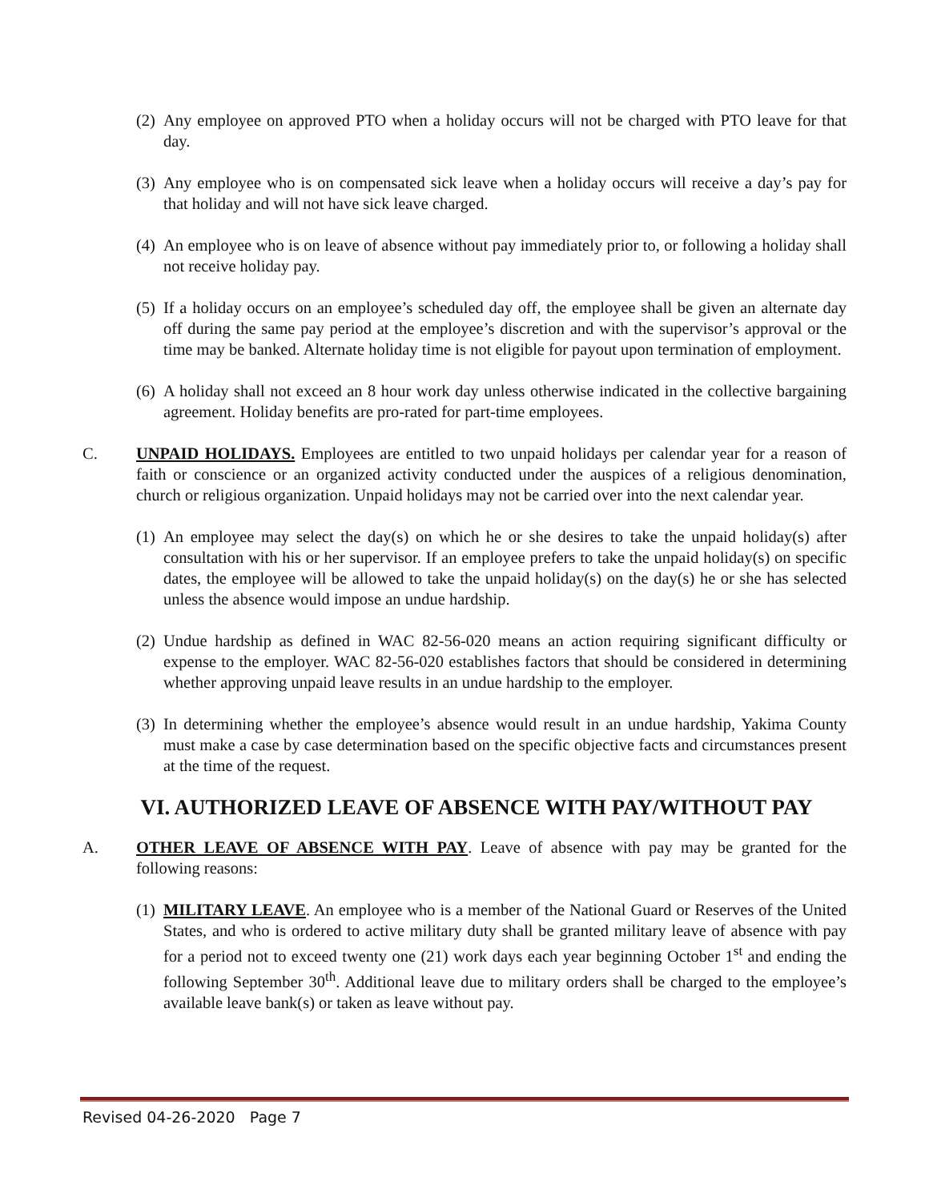(2) Any employee on approved PTO when a holiday occurs will not be charged with PTO leave for that day.
(3) Any employee who is on compensated sick leave when a holiday occurs will receive a day’s pay for that holiday and will not have sick leave charged.
(4) An employee who is on leave of absence without pay immediately prior to, or following a holiday shall not receive holiday pay.
(5) If a holiday occurs on an employee’s scheduled day off, the employee shall be given an alternate day off during the same pay period at the employee’s discretion and with the supervisor’s approval or the time may be banked. Alternate holiday time is not eligible for payout upon termination of employment.
(6) A holiday shall not exceed an 8 hour work day unless otherwise indicated in the collective bargaining agreement. Holiday benefits are pro-rated for part-time employees.
C. UNPAID HOLIDAYS. Employees are entitled to two unpaid holidays per calendar year for a reason of faith or conscience or an organized activity conducted under the auspices of a religious denomination, church or religious organization. Unpaid holidays may not be carried over into the next calendar year.
(1) An employee may select the day(s) on which he or she desires to take the unpaid holiday(s) after consultation with his or her supervisor. If an employee prefers to take the unpaid holiday(s) on specific dates, the employee will be allowed to take the unpaid holiday(s) on the day(s) he or she has selected unless the absence would impose an undue hardship.
(2) Undue hardship as defined in WAC 82-56-020 means an action requiring significant difficulty or expense to the employer. WAC 82-56-020 establishes factors that should be considered in determining whether approving unpaid leave results in an undue hardship to the employer.
(3) In determining whether the employee’s absence would result in an undue hardship, Yakima County must make a case by case determination based on the specific objective facts and circumstances present at the time of the request.
VI. AUTHORIZED LEAVE OF ABSENCE WITH PAY/WITHOUT PAY
A. OTHER LEAVE OF ABSENCE WITH PAY. Leave of absence with pay may be granted for the following reasons:
(1) MILITARY LEAVE. An employee who is a member of the National Guard or Reserves of the United States, and who is ordered to active military duty shall be granted military leave of absence with pay for a period not to exceed twenty one (21) work days each year beginning October 1<sup>st</sup> and ending the following September 30<sup>th</sup>. Additional leave due to military orders shall be charged to the employee’s available leave bank(s) or taken as leave without pay.
Revised 04-26-2020 Page 7